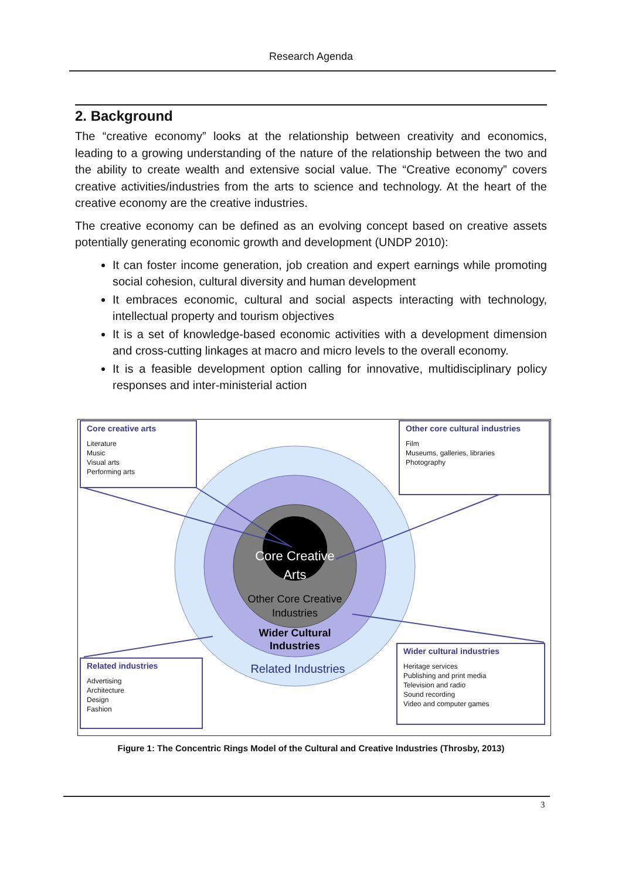Research Agenda
2. Background
The “creative economy” looks at the relationship between creativity and economics, leading to a growing understanding of the nature of the relationship between the two and the ability to create wealth and extensive social value. The “Creative economy” covers creative activities/industries from the arts to science and technology. At the heart of the creative economy are the creative industries.
The creative economy can be defined as an evolving concept based on creative assets potentially generating economic growth and development (UNDP 2010):
It can foster income generation, job creation and expert earnings while promoting social cohesion, cultural diversity and human development
It embraces economic, cultural and social aspects interacting with technology, intellectual property and tourism objectives
It is a set of knowledge-based economic activities with a development dimension and cross-cutting linkages at macro and micro levels to the overall economy.
It is a feasible development option calling for innovative, multidisciplinary policy responses and inter-ministerial action
Core Creative
Arts
Other Core Creative
Industries
Wider Cultural
Industries
Related Industries
Core creative arts
Literature
Music
Visual arts
Performing arts
Other core cultural industries
Film
Museums, galleries, libraries
Photography
Related industries
Advertising
Architecture
Design
Fashion
Wider cultural industries
Heritage services
Publishing and print media
Television and radio
Sound recording
Video and computer games
Figure 1: The Concentric Rings Model of the Cultural and Creative Industries (Throsby, 2013)
3